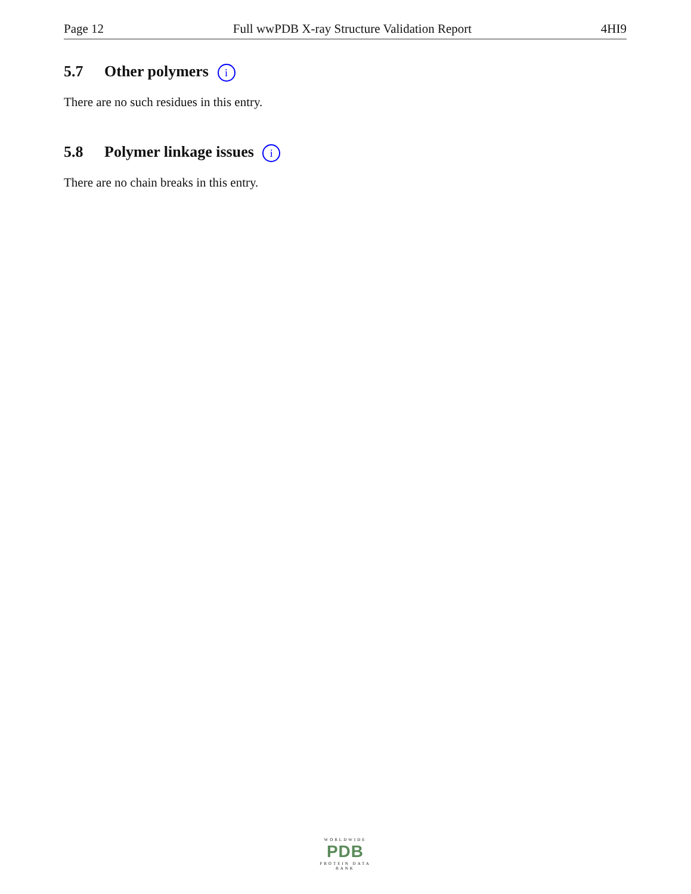Page 12 Full wwPDB X-ray Structure Validation Report 4HI9
5.7 Other polymers i
There are no such residues in this entry.
5.8 Polymer linkage issues i
There are no chain breaks in this entry.
WORLDWIDE
PDB
PROTEIN DATA BANK